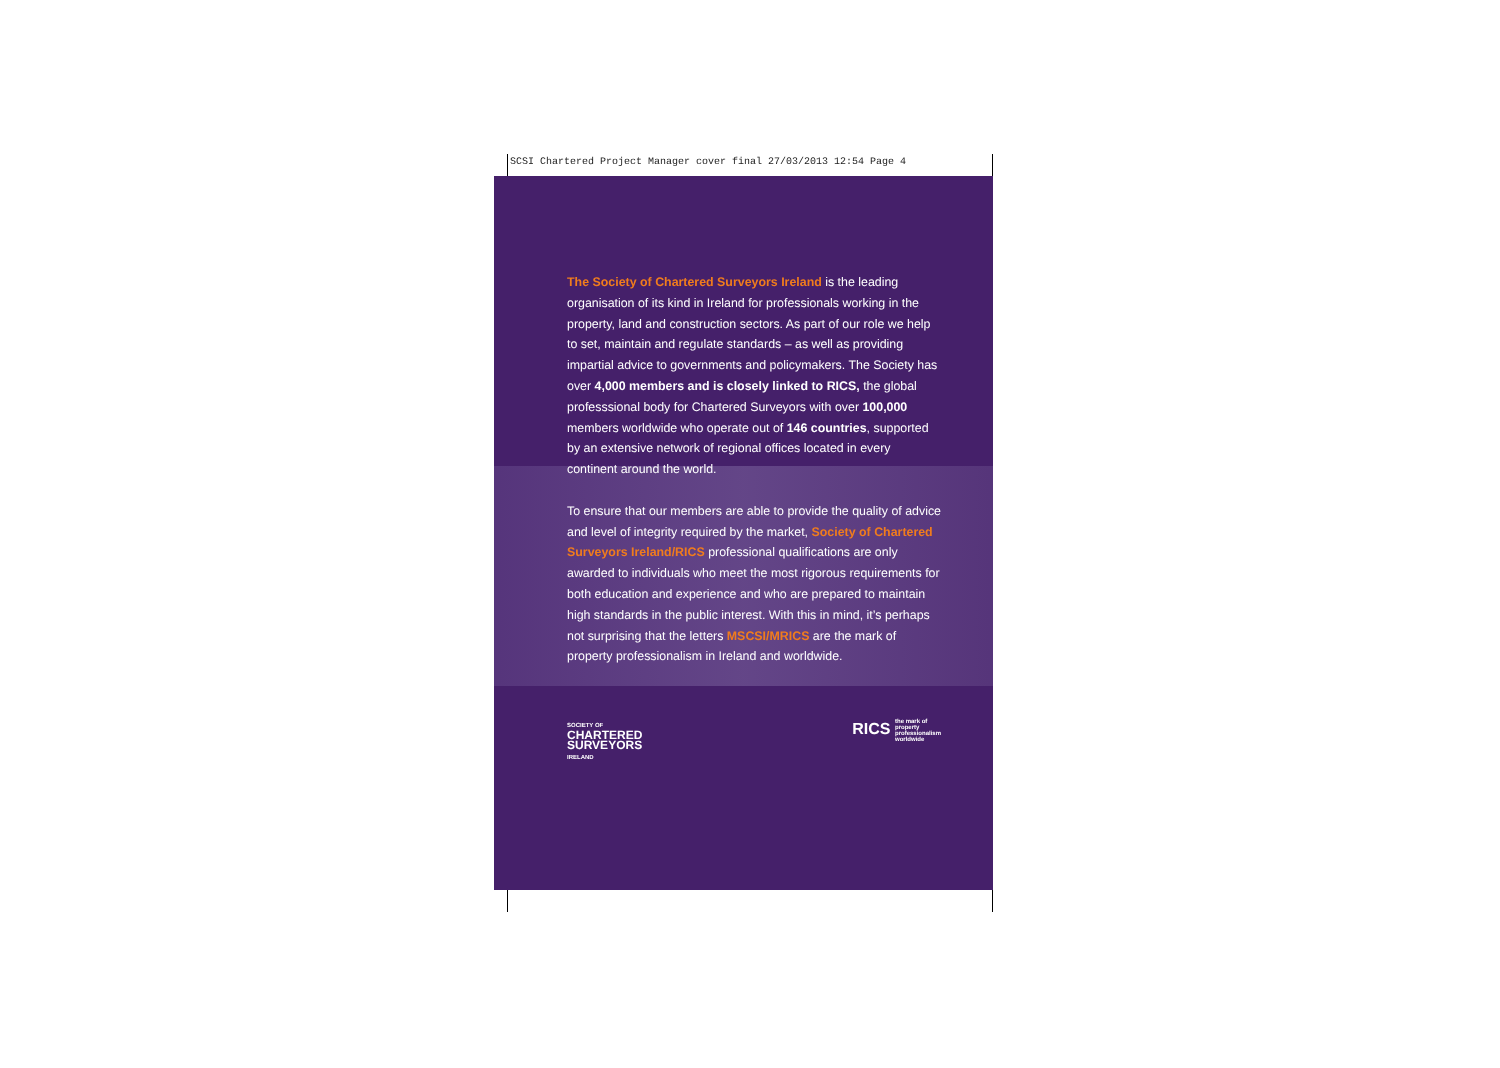SCSI Chartered Project Manager cover final 27/03/2013 12:54 Page 4
The Society of Chartered Surveyors Ireland is the leading organisation of its kind in Ireland for professionals working in the property, land and construction sectors. As part of our role we help to set, maintain and regulate standards – as well as providing impartial advice to governments and policymakers. The Society has over 4,000 members and is closely linked to RICS, the global professsional body for Chartered Surveyors with over 100,000 members worldwide who operate out of 146 countries, supported by an extensive network of regional offices located in every continent around the world.
To ensure that our members are able to provide the quality of advice and level of integrity required by the market, Society of Chartered Surveyors Ireland/RICS professional qualifications are only awarded to individuals who meet the most rigorous requirements for both education and experience and who are prepared to maintain high standards in the public interest. With this in mind, it’s perhaps not surprising that the letters MSCSI/MRICS are the mark of property professionalism in Ireland and worldwide.
SOCIETY OF
CHARTERED
SURVEYORS
IRELAND
RICS the mark of
property
professionalism
worldwide